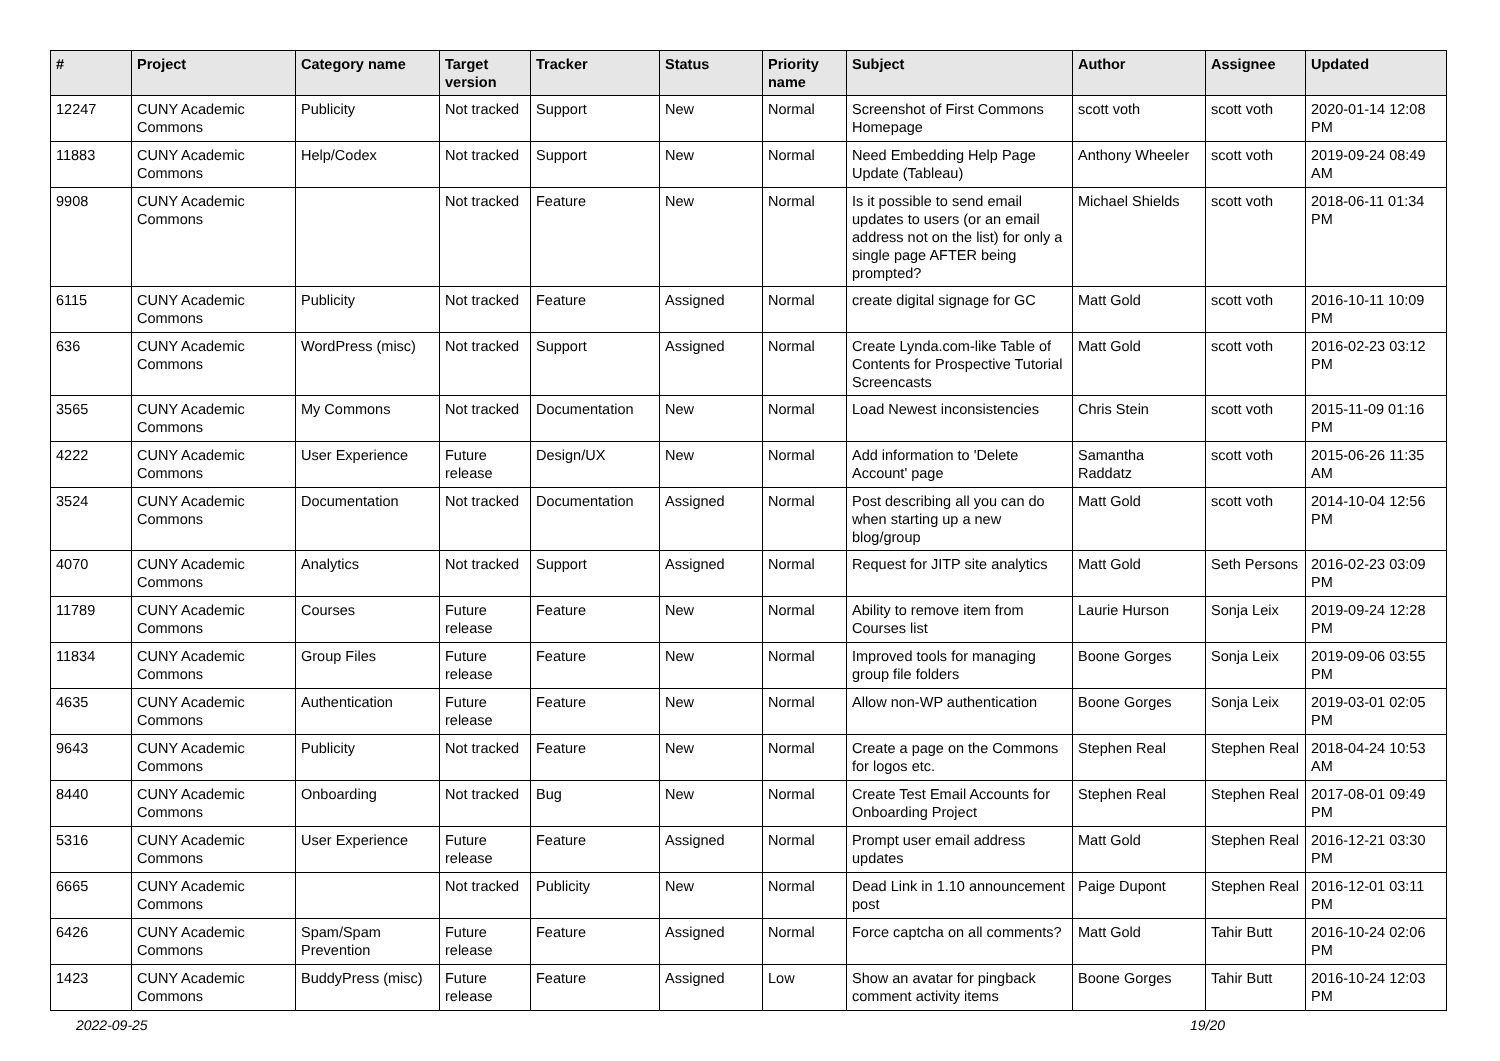| # | Project | Category name | Target version | Tracker | Status | Priority name | Subject | Author | Assignee | Updated |
| --- | --- | --- | --- | --- | --- | --- | --- | --- | --- | --- |
| 12247 | CUNY Academic Commons | Publicity | Not tracked | Support | New | Normal | Screenshot of First Commons Homepage | scott voth | scott voth | 2020-01-14 12:08 PM |
| 11883 | CUNY Academic Commons | Help/Codex | Not tracked | Support | New | Normal | Need Embedding Help Page Update (Tableau) | Anthony Wheeler | scott voth | 2019-09-24 08:49 AM |
| 9908 | CUNY Academic Commons | | Not tracked | Feature | New | Normal | Is it possible to send email updates to users (or an email address not on the list) for only a single page AFTER being prompted? | Michael Shields | scott voth | 2018-06-11 01:34 PM |
| 6115 | CUNY Academic Commons | Publicity | Not tracked | Feature | Assigned | Normal | create digital signage for GC | Matt Gold | scott voth | 2016-10-11 10:09 PM |
| 636 | CUNY Academic Commons | WordPress (misc) | Not tracked | Support | Assigned | Normal | Create Lynda.com-like Table of Contents for Prospective Tutorial Screencasts | Matt Gold | scott voth | 2016-02-23 03:12 PM |
| 3565 | CUNY Academic Commons | My Commons | Not tracked | Documentation | New | Normal | Load Newest inconsistencies | Chris Stein | scott voth | 2015-11-09 01:16 PM |
| 4222 | CUNY Academic Commons | User Experience | Future release | Design/UX | New | Normal | Add information to 'Delete Account' page | Samantha Raddatz | scott voth | 2015-06-26 11:35 AM |
| 3524 | CUNY Academic Commons | Documentation | Not tracked | Documentation | Assigned | Normal | Post describing all you can do when starting up a new blog/group | Matt Gold | scott voth | 2014-10-04 12:56 PM |
| 4070 | CUNY Academic Commons | Analytics | Not tracked | Support | Assigned | Normal | Request for JITP site analytics | Matt Gold | Seth Persons | 2016-02-23 03:09 PM |
| 11789 | CUNY Academic Commons | Courses | Future release | Feature | New | Normal | Ability to remove item from Courses list | Laurie Hurson | Sonja Leix | 2019-09-24 12:28 PM |
| 11834 | CUNY Academic Commons | Group Files | Future release | Feature | New | Normal | Improved tools for managing group file folders | Boone Gorges | Sonja Leix | 2019-09-06 03:55 PM |
| 4635 | CUNY Academic Commons | Authentication | Future release | Feature | New | Normal | Allow non-WP authentication | Boone Gorges | Sonja Leix | 2019-03-01 02:05 PM |
| 9643 | CUNY Academic Commons | Publicity | Not tracked | Feature | New | Normal | Create a page on the Commons for logos etc. | Stephen Real | Stephen Real | 2018-04-24 10:53 AM |
| 8440 | CUNY Academic Commons | Onboarding | Not tracked | Bug | New | Normal | Create Test Email Accounts for Onboarding Project | Stephen Real | Stephen Real | 2017-08-01 09:49 PM |
| 5316 | CUNY Academic Commons | User Experience | Future release | Feature | Assigned | Normal | Prompt user email address updates | Matt Gold | Stephen Real | 2016-12-21 03:30 PM |
| 6665 | CUNY Academic Commons | | Not tracked | Publicity | New | Normal | Dead Link in 1.10 announcement post | Paige Dupont | Stephen Real | 2016-12-01 03:11 PM |
| 6426 | CUNY Academic Commons | Spam/Spam Prevention | Future release | Feature | Assigned | Normal | Force captcha on all comments? | Matt Gold | Tahir Butt | 2016-10-24 02:06 PM |
| 1423 | CUNY Academic Commons | BuddyPress (misc) | Future release | Feature | Assigned | Low | Show an avatar for pingback comment activity items | Boone Gorges | Tahir Butt | 2016-10-24 12:03 PM |
2022-09-25 19/20